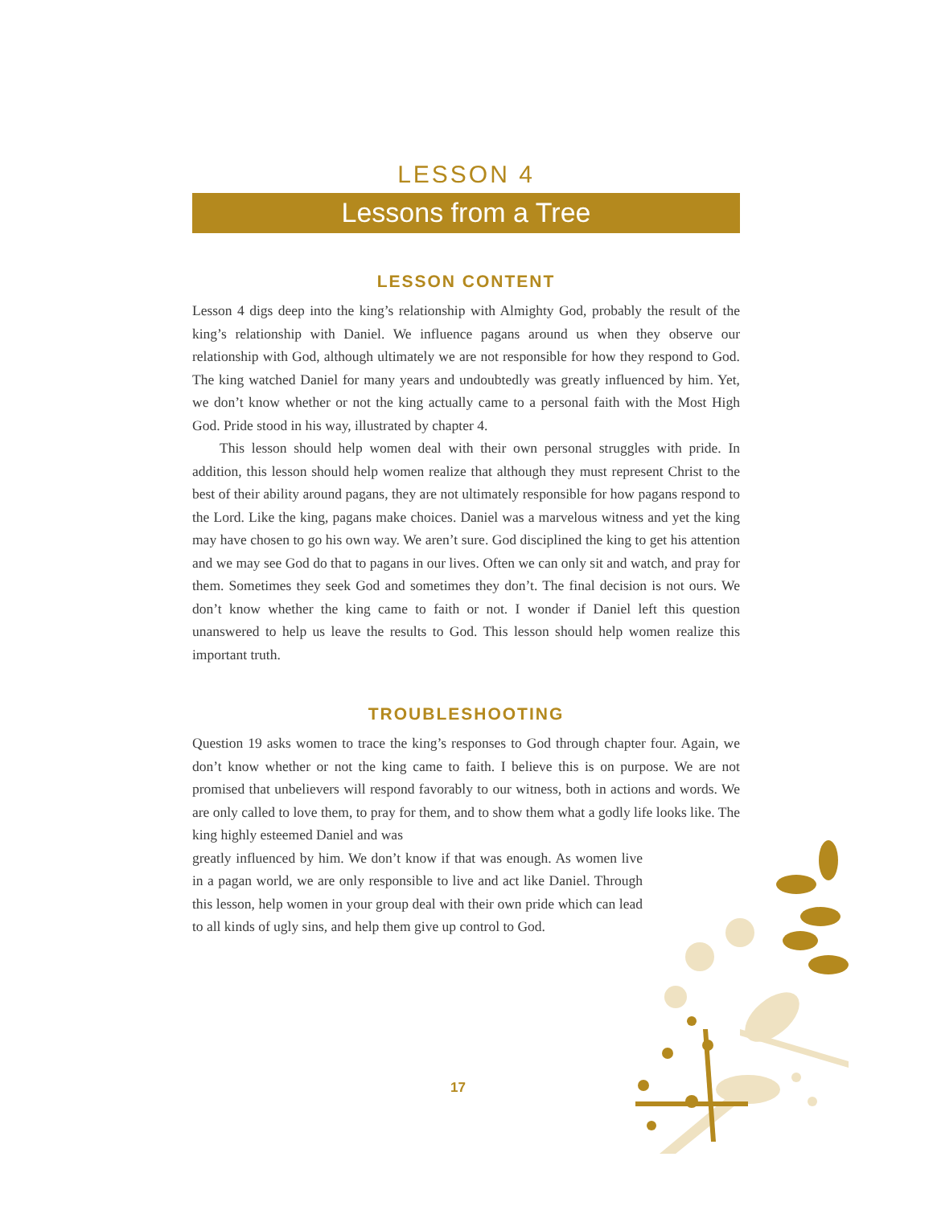LESSON 4
Lessons from a Tree
LESSON CONTENT
Lesson 4 digs deep into the king’s relationship with Almighty God, probably the result of the king’s relationship with Daniel. We influence pagans around us when they observe our relationship with God, although ultimately we are not responsible for how they respond to God. The king watched Daniel for many years and undoubtedly was greatly influenced by him. Yet, we don’t know whether or not the king actually came to a personal faith with the Most High God. Pride stood in his way, illustrated by chapter 4.
This lesson should help women deal with their own personal struggles with pride. In addition, this lesson should help women realize that although they must represent Christ to the best of their ability around pagans, they are not ultimately responsible for how pagans respond to the Lord. Like the king, pagans make choices. Daniel was a marvelous witness and yet the king may have chosen to go his own way. We aren’t sure. God disciplined the king to get his attention and we may see God do that to pagans in our lives. Often we can only sit and watch, and pray for them. Sometimes they seek God and sometimes they don’t. The final decision is not ours. We don’t know whether the king came to faith or not. I wonder if Daniel left this question unanswered to help us leave the results to God. This lesson should help women realize this important truth.
TROUBLESHOOTING
Question 19 asks women to trace the king’s responses to God through chapter four. Again, we don’t know whether or not the king came to faith. I believe this is on purpose. We are not promised that unbelievers will respond favorably to our witness, both in actions and words. We are only called to love them, to pray for them, and to show them what a godly life looks like. The king highly esteemed Daniel and was
greatly influenced by him. We don’t know if that was enough. As women live in a pagan world, we are only responsible to live and act like Daniel. Through this lesson, help women in your group deal with their own pride which can lead to all kinds of ugly sins, and help them give up control to God.
17